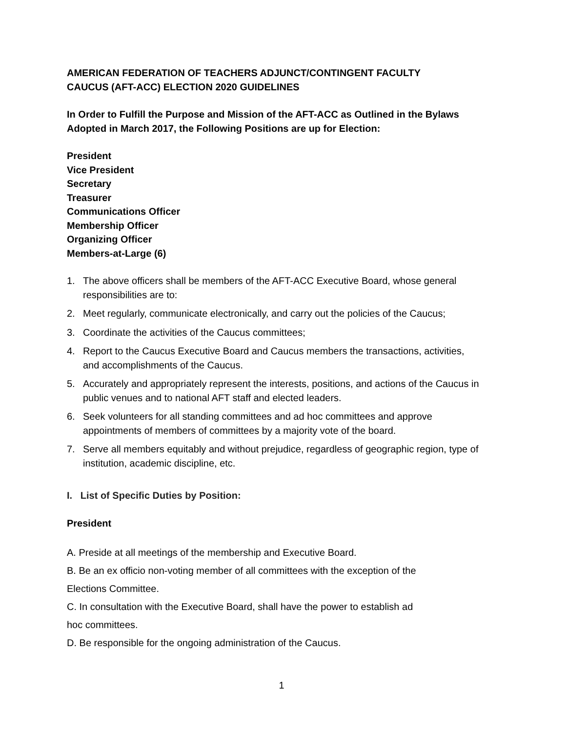AMERICAN FEDERATION OF TEACHERS ADJUNCT/CONTINGENT FACULTY
CAUCUS (AFT-ACC) ELECTION 2020 GUIDELINES
In Order to Fulfill the Purpose and Mission of the AFT-ACC as Outlined in the Bylaws
Adopted in March 2017, the Following Positions are up for Election:
President
Vice President
Secretary
Treasurer
Communications Officer
Membership Officer
Organizing Officer
Members-at-Large (6)
1. The above officers shall be members of the AFT-ACC Executive Board, whose general responsibilities are to:
2. Meet regularly, communicate electronically, and carry out the policies of the Caucus;
3. Coordinate the activities of the Caucus committees;
4. Report to the Caucus Executive Board and Caucus members the transactions, activities, and accomplishments of the Caucus.
5. Accurately and appropriately represent the interests, positions, and actions of the Caucus in public venues and to national AFT staff and elected leaders.
6. Seek volunteers for all standing committees and ad hoc committees and approve appointments of members of committees by a majority vote of the board.
7. Serve all members equitably and without prejudice, regardless of geographic region, type of institution, academic discipline, etc.
I. List of Specific Duties by Position:
President
A. Preside at all meetings of the membership and Executive Board.
B. Be an ex officio non-voting member of all committees with the exception of the
Elections Committee.
C. In consultation with the Executive Board, shall have the power to establish ad
hoc committees.
D. Be responsible for the ongoing administration of the Caucus.
1